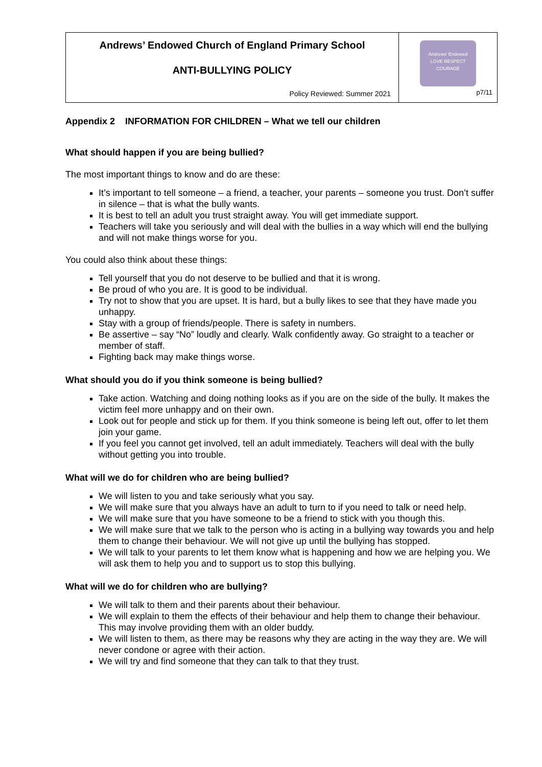| Andrews’ Endowed Church of England Primary School ANTI-BULLYING POLICY Policy Reviewed: Summer 2021 | Andrews' Endowed LOVE RESPECT COURAGE p7/11 |
Appendix 2 INFORMATION FOR CHILDREN – What we tell our children
What should happen if you are being bullied?
The most important things to know and do are these:
It’s important to tell someone – a friend, a teacher, your parents – someone you trust. Don’t suffer in silence – that is what the bully wants.
It is best to tell an adult you trust straight away. You will get immediate support.
Teachers will take you seriously and will deal with the bullies in a way which will end the bullying and will not make things worse for you.
You could also think about these things:
Tell yourself that you do not deserve to be bullied and that it is wrong.
Be proud of who you are. It is good to be individual.
Try not to show that you are upset. It is hard, but a bully likes to see that they have made you unhappy.
Stay with a group of friends/people. There is safety in numbers.
Be assertive – say “No” loudly and clearly. Walk confidently away. Go straight to a teacher or member of staff.
Fighting back may make things worse.
What should you do if you think someone is being bullied?
Take action. Watching and doing nothing looks as if you are on the side of the bully. It makes the victim feel more unhappy and on their own.
Look out for people and stick up for them. If you think someone is being left out, offer to let them join your game.
If you feel you cannot get involved, tell an adult immediately. Teachers will deal with the bully without getting you into trouble.
What will we do for children who are being bullied?
We will listen to you and take seriously what you say.
We will make sure that you always have an adult to turn to if you need to talk or need help.
We will make sure that you have someone to be a friend to stick with you though this.
We will make sure that we talk to the person who is acting in a bullying way towards you and help them to change their behaviour. We will not give up until the bullying has stopped.
We will talk to your parents to let them know what is happening and how we are helping you. We will ask them to help you and to support us to stop this bullying.
What will we do for children who are bullying?
We will talk to them and their parents about their behaviour.
We will explain to them the effects of their behaviour and help them to change their behaviour. This may involve providing them with an older buddy.
We will listen to them, as there may be reasons why they are acting in the way they are. We will never condone or agree with their action.
We will try and find someone that they can talk to that they trust.